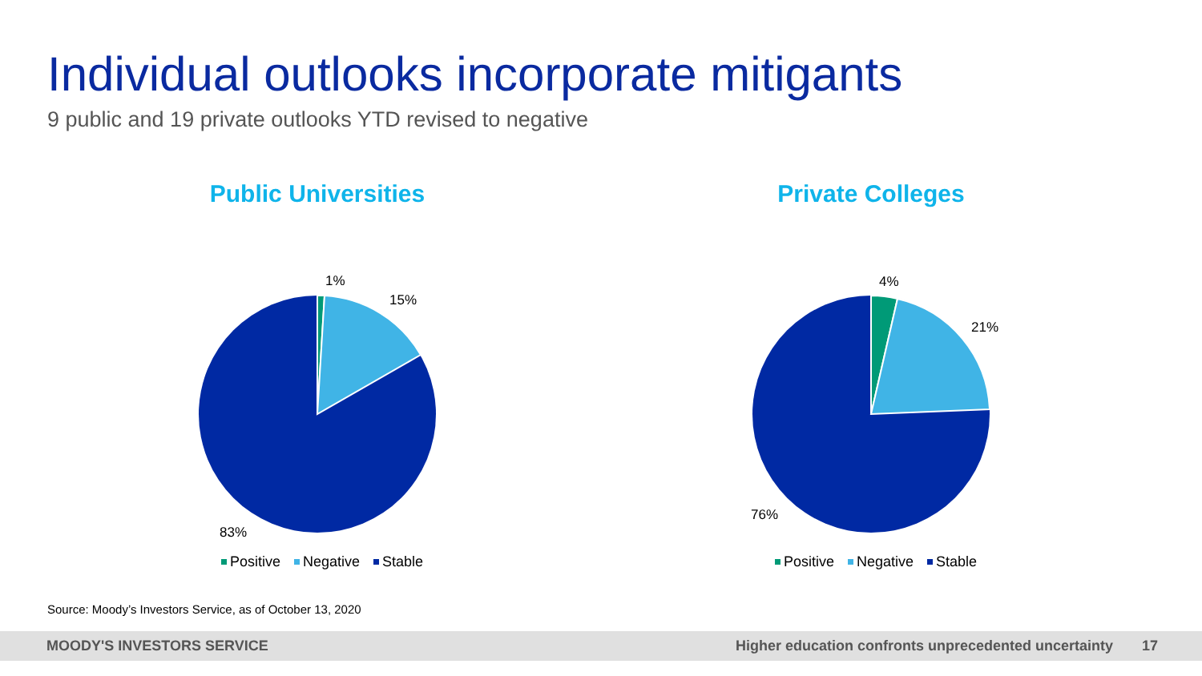Individual outlooks incorporate mitigants
9 public and 19 private outlooks YTD revised to negative
Public Universities
1%
15%
83%
Positive Negative Stable
Private Colleges
4%
21%
76%
Positive Negative Stable
Source: Moody’s Investors Service, as of October 13, 2020
MOODY'S INVESTORS SERVICE Higher education confronts unprecedented uncertainty 17